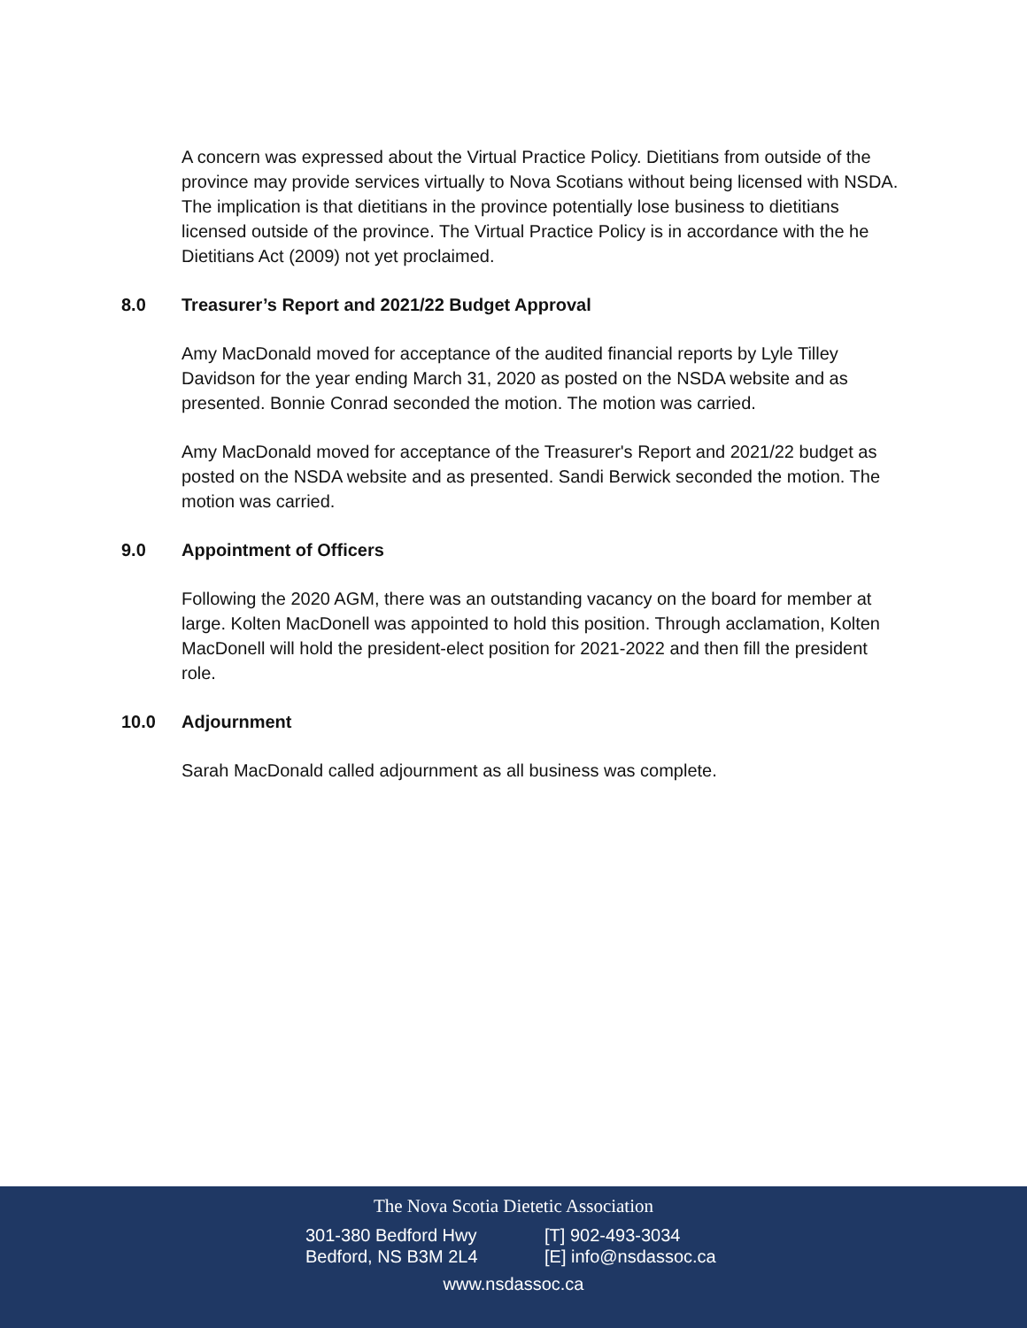A concern was expressed about the Virtual Practice Policy. Dietitians from outside of the province may provide services virtually to Nova Scotians without being licensed with NSDA. The implication is that dietitians in the province potentially lose business to dietitians licensed outside of the province. The Virtual Practice Policy is in accordance with the he Dietitians Act (2009) not yet proclaimed.
8.0 Treasurer’s Report and 2021/22 Budget Approval
Amy MacDonald moved for acceptance of the audited financial reports by Lyle Tilley Davidson for the year ending March 31, 2020 as posted on the NSDA website and as presented. Bonnie Conrad seconded the motion. The motion was carried.
Amy MacDonald moved for acceptance of the Treasurer's Report and 2021/22 budget as posted on the NSDA website and as presented. Sandi Berwick seconded the motion. The motion was carried.
9.0 Appointment of Officers
Following the 2020 AGM, there was an outstanding vacancy on the board for member at large. Kolten MacDonell was appointed to hold this position. Through acclamation, Kolten MacDonell will hold the president-elect position for 2021-2022 and then fill the president role.
10.0 Adjournment
Sarah MacDonald called adjournment as all business was complete.
The Nova Scotia Dietetic Association
301-380 Bedford Hwy
Bedford, NS B3M 2L4
[T] 902-493-3034
[E] info@nsdassoc.ca
www.nsdassoc.ca